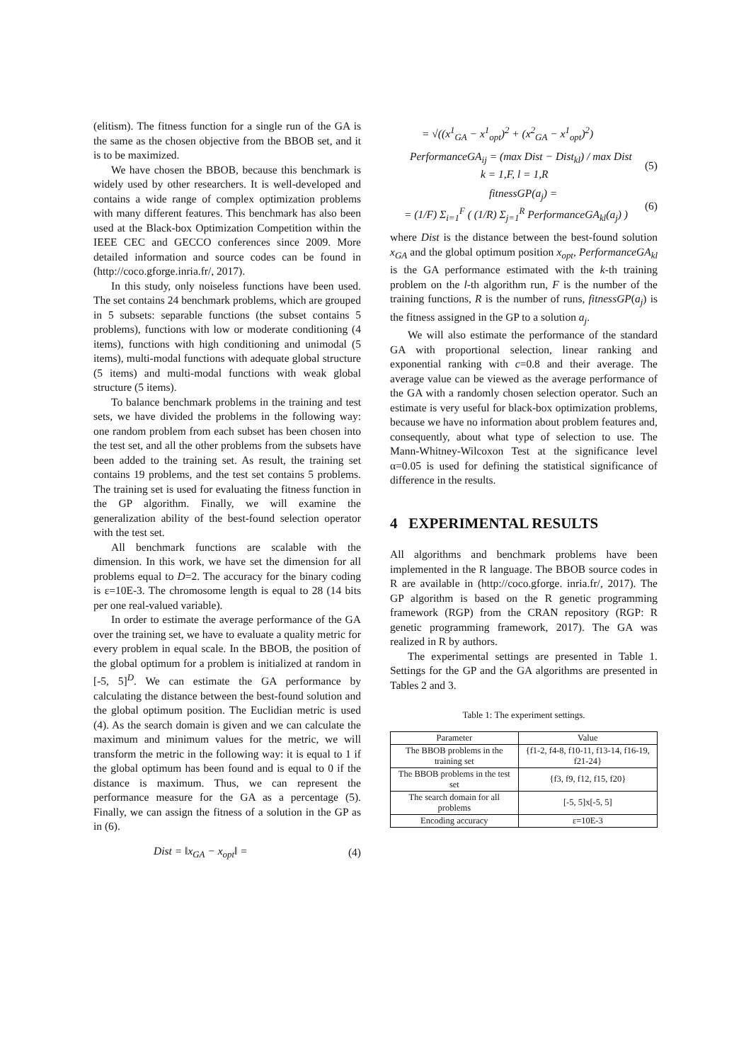(elitism). The fitness function for a single run of the GA is the same as the chosen objective from the BBOB set, and it is to be maximized.
We have chosen the BBOB, because this benchmark is widely used by other researchers. It is well-developed and contains a wide range of complex optimization problems with many different features. This benchmark has also been used at the Black-box Optimization Competition within the IEEE CEC and GECCO conferences since 2009. More detailed information and source codes can be found in (http://coco.gforge.inria.fr/, 2017).
In this study, only noiseless functions have been used. The set contains 24 benchmark problems, which are grouped in 5 subsets: separable functions (the subset contains 5 problems), functions with low or moderate conditioning (4 items), functions with high conditioning and unimodal (5 items), multi-modal functions with adequate global structure (5 items) and multi-modal functions with weak global structure (5 items).
To balance benchmark problems in the training and test sets, we have divided the problems in the following way: one random problem from each subset has been chosen into the test set, and all the other problems from the subsets have been added to the training set. As result, the training set contains 19 problems, and the test set contains 5 problems. The training set is used for evaluating the fitness function in the GP algorithm. Finally, we will examine the generalization ability of the best-found selection operator with the test set.
All benchmark functions are scalable with the dimension. In this work, we have set the dimension for all problems equal to D=2. The accuracy for the binary coding is ε=10E-3. The chromosome length is equal to 28 (14 bits per one real-valued variable).
In order to estimate the average performance of the GA over the training set, we have to evaluate a quality metric for every problem in equal scale. In the BBOB, the position of the global optimum for a problem is initialized at random in [-5, 5]<sup>D</sup>. We can estimate the GA performance by calculating the distance between the best-found solution and the global optimum position. The Euclidian metric is used (4). As the search domain is given and we can calculate the maximum and minimum values for the metric, we will transform the metric in the following way: it is equal to 1 if the global optimum has been found and is equal to 0 if the distance is maximum. Thus, we can represent the performance measure for the GA as a percentage (5). Finally, we can assign the fitness of a solution in the GP as in (6).
Dist = ‖x<sub>GA</sub> − x<sub>opt</sub>‖ = (4)
= √((x<sup>1</sup><sub>GA</sub> − x<sup>1</sup><sub>opt</sub>)<sup>2</sup> + (x<sup>2</sup><sub>GA</sub> − x<sup>1</sup><sub>opt</sub>)<sup>2</sup>)
PerformanceGA<sub>ij</sub> = (max Dist − Dist<sub>kl</sub>) / max Dist
k = 1,F, l = 1,R (5)
fitnessGP(a<sub>j</sub>) =
= (1/F) Σ<sub>i=1</sub><sup>F</sup> ( (1/R) Σ<sub>j=1</sub><sup>R</sup> PerformanceGA<sub>kl</sub>(a<sub>j</sub>) ) (6)
where Dist is the distance between the best-found solution x<sub>GA</sub> and the global optimum position x<sub>opt</sub>, PerformanceGA<sub>kl</sub> is the GA performance estimated with the k-th training problem on the l-th algorithm run, F is the number of the training functions, R is the number of runs, fitnessGP(a<sub>j</sub>) is the fitness assigned in the GP to a solution a<sub>j</sub>.
We will also estimate the performance of the standard GA with proportional selection, linear ranking and exponential ranking with c=0.8 and their average. The average value can be viewed as the average performance of the GA with a randomly chosen selection operator. Such an estimate is very useful for black-box optimization problems, because we have no information about problem features and, consequently, about what type of selection to use. The Mann-Whitney-Wilcoxon Test at the significance level α=0.05 is used for defining the statistical significance of difference in the results.
4 EXPERIMENTAL RESULTS
All algorithms and benchmark problems have been implemented in the R language. The BBOB source codes in R are available in (http://coco.gforge. inria.fr/, 2017). The GP algorithm is based on the R genetic programming framework (RGP) from the CRAN repository (RGP: R genetic programming framework, 2017). The GA was realized in R by authors.
The experimental settings are presented in Table 1. Settings for the GP and the GA algorithms are presented in Tables 2 and 3.
Table 1: The experiment settings.
| Parameter | Value |
| --- | --- |
| The BBOB problems in the training set | {f1-2, f4-8, f10-11, f13-14, f16-19, f21-24} |
| The BBOB problems in the test set | {f3, f9, f12, f15, f20} |
| The search domain for all problems | [-5, 5]x[-5, 5] |
| Encoding accuracy | ε=10E-3 |